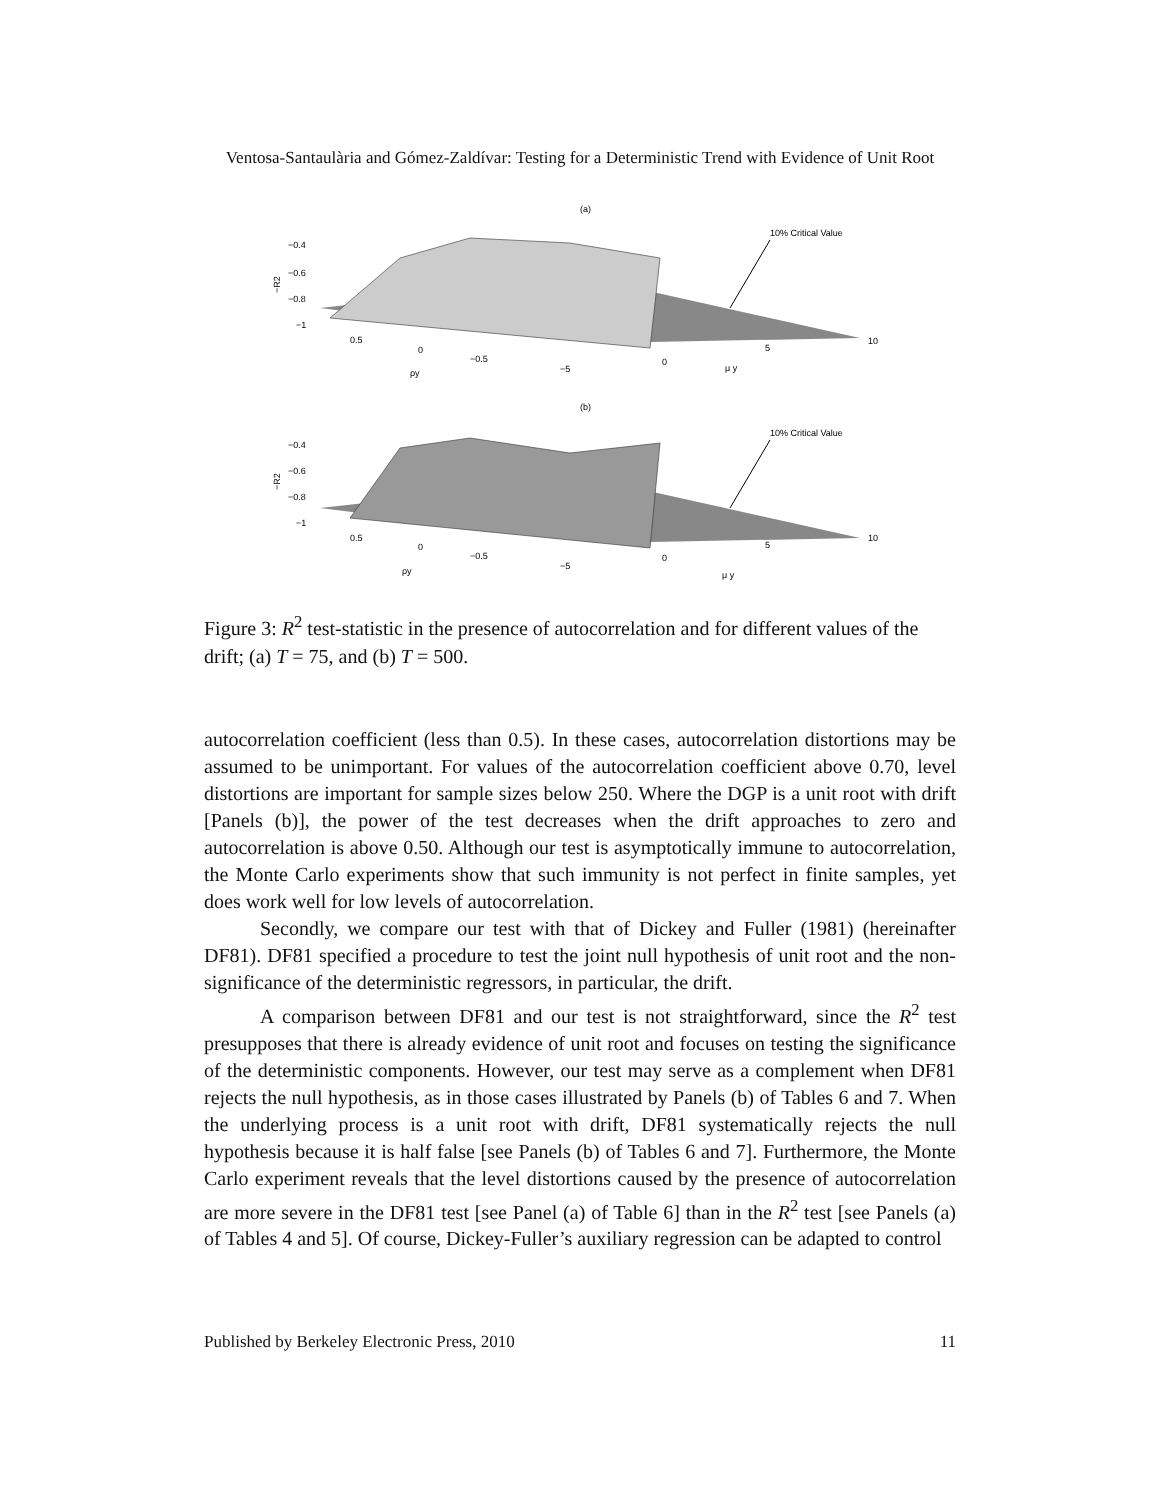Ventosa-Santaulària and Gómez-Zaldívar: Testing for a Deterministic Trend with Evidence of Unit Root
(a)
10% Critical Value
−0.4
−0.6
−0.8
−1
−R2
0.5
0
−0.5
−5
0
5
10
ρy
μ y
(b)
10% Critical Value
−0.4
−0.6
−0.8
−1
−R2
0.5
0
−0.5
−5
0
5
10
ρy
μ y
Figure 3: R<sup>2</sup> test-statistic in the presence of autocorrelation and for different values of the drift; (a) T = 75, and (b) T = 500.
autocorrelation coefficient (less than 0.5). In these cases, autocorrelation distortions may be assumed to be unimportant. For values of the autocorrelation coefficient above 0.70, level distortions are important for sample sizes below 250. Where the DGP is a unit root with drift [Panels (b)], the power of the test decreases when the drift approaches to zero and autocorrelation is above 0.50. Although our test is asymptotically immune to autocorrelation, the Monte Carlo experiments show that such immunity is not perfect in finite samples, yet does work well for low levels of autocorrelation.
Secondly, we compare our test with that of Dickey and Fuller (1981) (hereinafter DF81). DF81 specified a procedure to test the joint null hypothesis of unit root and the non-significance of the deterministic regressors, in particular, the drift.
A comparison between DF81 and our test is not straightforward, since the R<sup>2</sup> test presupposes that there is already evidence of unit root and focuses on testing the significance of the deterministic components. However, our test may serve as a complement when DF81 rejects the null hypothesis, as in those cases illustrated by Panels (b) of Tables 6 and 7. When the underlying process is a unit root with drift, DF81 systematically rejects the null hypothesis because it is half false [see Panels (b) of Tables 6 and 7]. Furthermore, the Monte Carlo experiment reveals that the level distortions caused by the presence of autocorrelation are more severe in the DF81 test [see Panel (a) of Table 6] than in the R<sup>2</sup> test [see Panels (a) of Tables 4 and 5]. Of course, Dickey-Fuller’s auxiliary regression can be adapted to control
Published by Berkeley Electronic Press, 2010 11